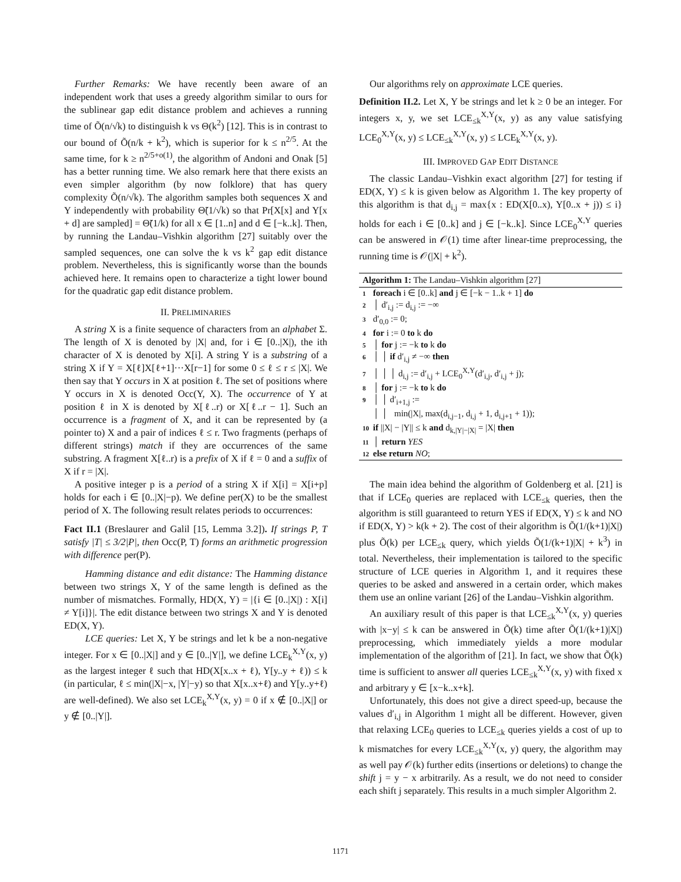Further Remarks: We have recently been aware of an independent work that uses a greedy algorithm similar to ours for the sublinear gap edit distance problem and achieves a running time of Õ(n/√k) to distinguish k vs Θ(k<sup>2</sup>) [12]. This is in contrast to our bound of Õ(n/k + k<sup>2</sup>), which is superior for k ≤ n<sup>2/5</sup>. At the same time, for k ≥ n<sup>2/5+o(1)</sup>, the algorithm of Andoni and Onak [5] has a better running time. We also remark here that there exists an even simpler algorithm (by now folklore) that has query complexity Õ(n/√k). The algorithm samples both sequences X and Y independently with probability Θ̃(1/√k) so that Pr[X[x] and Y[x + d] are sampled] = Θ̃(1/k) for all x ∈ [1..n] and d ∈ [−k..k]. Then, by running the Landau–Vishkin algorithm [27] suitably over the sampled sequences, one can solve the k vs k<sup>2</sup> gap edit distance problem. Nevertheless, this is significantly worse than the bounds achieved here. It remains open to characterize a tight lower bound for the quadratic gap edit distance problem.
II. PRELIMINARIES
A string X is a finite sequence of characters from an alphabet Σ. The length of X is denoted by |X| and, for i ∈ [0..|X|), the ith character of X is denoted by X[i]. A string Y is a substring of a string X if Y = X[ℓ]X[ℓ+1]···X[r−1] for some 0 ≤ ℓ ≤ r ≤ |X|. We then say that Y occurs in X at position ℓ. The set of positions where Y occurs in X is denoted Occ(Y, X). The occurrence of Y at position ℓ in X is denoted by X[ℓ..r) or X[ℓ..r − 1]. Such an occurrence is a fragment of X, and it can be represented by (a pointer to) X and a pair of indices ℓ ≤ r. Two fragments (perhaps of different strings) match if they are occurrences of the same substring. A fragment X[ℓ..r) is a prefix of X if ℓ = 0 and a suffix of X if r = |X|.
A positive integer p is a period of a string X if X[i] = X[i+p] holds for each i ∈ [0..|X|−p). We define per(X) to be the smallest period of X. The following result relates periods to occurrences:
Fact II.1 (Breslaurer and Galil [15, Lemma 3.2]). If strings P, T satisfy |T| ≤ 3/2|P|, then Occ(P, T) forms an arithmetic progression with difference per(P).
Hamming distance and edit distance: The Hamming distance between two strings X, Y of the same length is defined as the number of mismatches. Formally, HD(X, Y) = |{i ∈ [0..|X|) : X[i] ≠ Y[i]}|. The edit distance between two strings X and Y is denoted ED(X, Y).
LCE queries: Let X, Y be strings and let k be a non-negative integer. For x ∈ [0..|X|] and y ∈ [0..|Y|], we define LCE<sub>k</sub><sup>X,Y</sup>(x, y) as the largest integer ℓ such that HD(X[x..x + ℓ), Y[y..y + ℓ)) ≤ k (in particular, ℓ ≤ min(|X|−x, |Y|−y) so that X[x..x+ℓ) and Y[y..y+ℓ) are well-defined). We also set LCE<sub>k</sub><sup>X,Y</sup>(x, y) = 0 if x ∉ [0..|X|] or y ∉ [0..|Y|].
Our algorithms rely on approximate LCE queries.
Definition II.2. Let X, Y be strings and let k ≥ 0 be an integer. For integers x, y, we set LCE<sub>≤k</sub><sup>X,Y</sup>(x, y) as any value satisfying LCE<sub>0</sub><sup>X,Y</sup>(x, y) ≤ LCE<sub>≤k</sub><sup>X,Y</sup>(x, y) ≤ LCE<sub>k</sub><sup>X,Y</sup>(x, y).
III. IMPROVED GAP EDIT DISTANCE
The classic Landau–Vishkin exact algorithm [27] for testing if ED(X, Y) ≤ k is given below as Algorithm 1. The key property of this algorithm is that d<sub>i,j</sub> = max{x : ED(X[0..x), Y[0..x + j)) ≤ i} holds for each i ∈ [0..k] and j ∈ [−k..k]. Since LCE<sub>0</sub><sup>X,Y</sup> queries can be answered in 𝒪(1) time after linear-time preprocessing, the running time is 𝒪(|X| + k<sup>2</sup>).
Algorithm 1: The Landau–Vishkin algorithm [27]
1 foreach i ∈ [0..k] and j ∈ [−k − 1..k + 1] do
2 │ d′<sub>i,j</sub> := d<sub>i,j</sub> := −∞
3 d′<sub>0,0</sub> := 0;
4 for i := 0 to k do
5 │ for j := −k to k do
6 │ │ if d′<sub>i,j</sub> ≠ −∞ then
7 │ │ │ d<sub>i,j</sub> := d′<sub>i,j</sub> + LCE<sub>0</sub><sup>X,Y</sup>(d′<sub>i,j</sub>, d′<sub>i,j</sub> + j);
8 │ for j := −k to k do
9 │ │ d′<sub>i+1,j</sub> :=
│ │ min(|X|, max(d<sub>i,j−1</sub>, d<sub>i,j</sub> + 1, d<sub>i,j+1</sub> + 1));
10 if ||X| − |Y|| ≤ k and d<sub>k,|Y|−|X|</sub> = |X| then
11 │ return YES
12 else return NO;
The main idea behind the algorithm of Goldenberg et al. [21] is that if LCE<sub>0</sub> queries are replaced with LCE<sub>≤k</sub> queries, then the algorithm is still guaranteed to return YES if ED(X, Y) ≤ k and NO if ED(X, Y) > k(k + 2). The cost of their algorithm is Õ(1/(k+1)|X|) plus Õ(k) per LCE<sub>≤k</sub> query, which yields Õ(1/(k+1)|X| + k<sup>3</sup>) in total. Nevertheless, their implementation is tailored to the specific structure of LCE queries in Algorithm 1, and it requires these queries to be asked and answered in a certain order, which makes them use an online variant [26] of the Landau–Vishkin algorithm.
An auxiliary result of this paper is that LCE<sub>≤k</sub><sup>X,Y</sup>(x, y) queries with |x−y| ≤ k can be answered in Õ(k) time after Õ(1/(k+1)|X|) preprocessing, which immediately yields a more modular implementation of the algorithm of [21]. In fact, we show that Õ(k) time is sufficient to answer all queries LCE<sub>≤k</sub><sup>X,Y</sup>(x, y) with fixed x and arbitrary y ∈ [x−k..x+k].
Unfortunately, this does not give a direct speed-up, because the values d′<sub>i,j</sub> in Algorithm 1 might all be different. However, given that relaxing LCE<sub>0</sub> queries to LCE<sub>≤k</sub> queries yields a cost of up to k mismatches for every LCE<sub>≤k</sub><sup>X,Y</sup>(x, y) query, the algorithm may as well pay 𝒪(k) further edits (insertions or deletions) to change the shift j = y − x arbitrarily. As a result, we do not need to consider each shift j separately. This results in a much simpler Algorithm 2.
1171